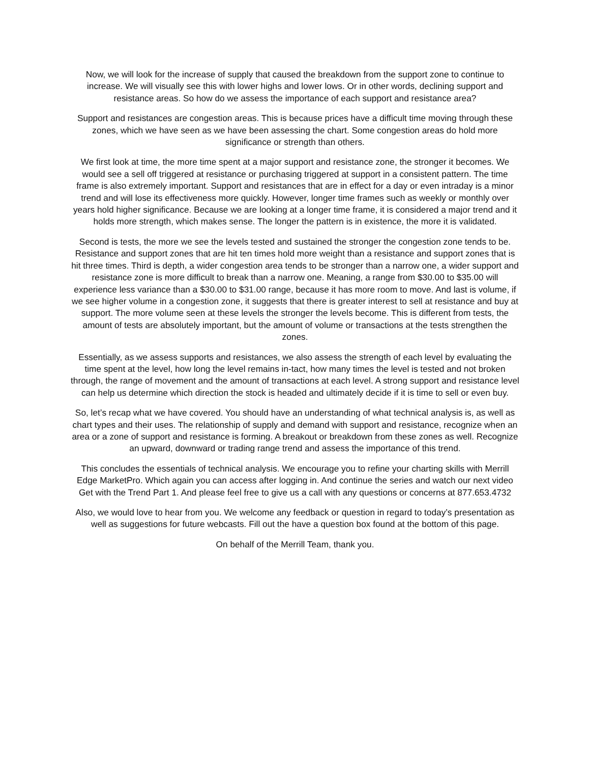Now, we will look for the increase of supply that caused the breakdown from the support zone to continue to increase. We will visually see this with lower highs and lower lows. Or in other words, declining support and resistance areas. So how do we assess the importance of each support and resistance area?
Support and resistances are congestion areas. This is because prices have a difficult time moving through these zones, which we have seen as we have been assessing the chart. Some congestion areas do hold more significance or strength than others.
We first look at time, the more time spent at a major support and resistance zone, the stronger it becomes. We would see a sell off triggered at resistance or purchasing triggered at support in a consistent pattern. The time frame is also extremely important. Support and resistances that are in effect for a day or even intraday is a minor trend and will lose its effectiveness more quickly. However, longer time frames such as weekly or monthly over years hold higher significance. Because we are looking at a longer time frame, it is considered a major trend and it holds more strength, which makes sense. The longer the pattern is in existence, the more it is validated.
Second is tests, the more we see the levels tested and sustained the stronger the congestion zone tends to be. Resistance and support zones that are hit ten times hold more weight than a resistance and support zones that is hit three times. Third is depth, a wider congestion area tends to be stronger than a narrow one, a wider support and resistance zone is more difficult to break than a narrow one. Meaning, a range from $30.00 to $35.00 will experience less variance than a $30.00 to $31.00 range, because it has more room to move. And last is volume, if we see higher volume in a congestion zone, it suggests that there is greater interest to sell at resistance and buy at support. The more volume seen at these levels the stronger the levels become. This is different from tests, the amount of tests are absolutely important, but the amount of volume or transactions at the tests strengthen the zones.
Essentially, as we assess supports and resistances, we also assess the strength of each level by evaluating the time spent at the level, how long the level remains in-tact, how many times the level is tested and not broken through, the range of movement and the amount of transactions at each level. A strong support and resistance level can help us determine which direction the stock is headed and ultimately decide if it is time to sell or even buy.
So, let’s recap what we have covered. You should have an understanding of what technical analysis is, as well as chart types and their uses. The relationship of supply and demand with support and resistance, recognize when an area or a zone of support and resistance is forming. A breakout or breakdown from these zones as well. Recognize an upward, downward or trading range trend and assess the importance of this trend.
This concludes the essentials of technical analysis. We encourage you to refine your charting skills with Merrill Edge MarketPro. Which again you can access after logging in. And continue the series and watch our next video Get with the Trend Part 1. And please feel free to give us a call with any questions or concerns at 877.653.4732
Also, we would love to hear from you. We welcome any feedback or question in regard to today’s presentation as well as suggestions for future webcasts. Fill out the have a question box found at the bottom of this page.
On behalf of the Merrill Team, thank you.